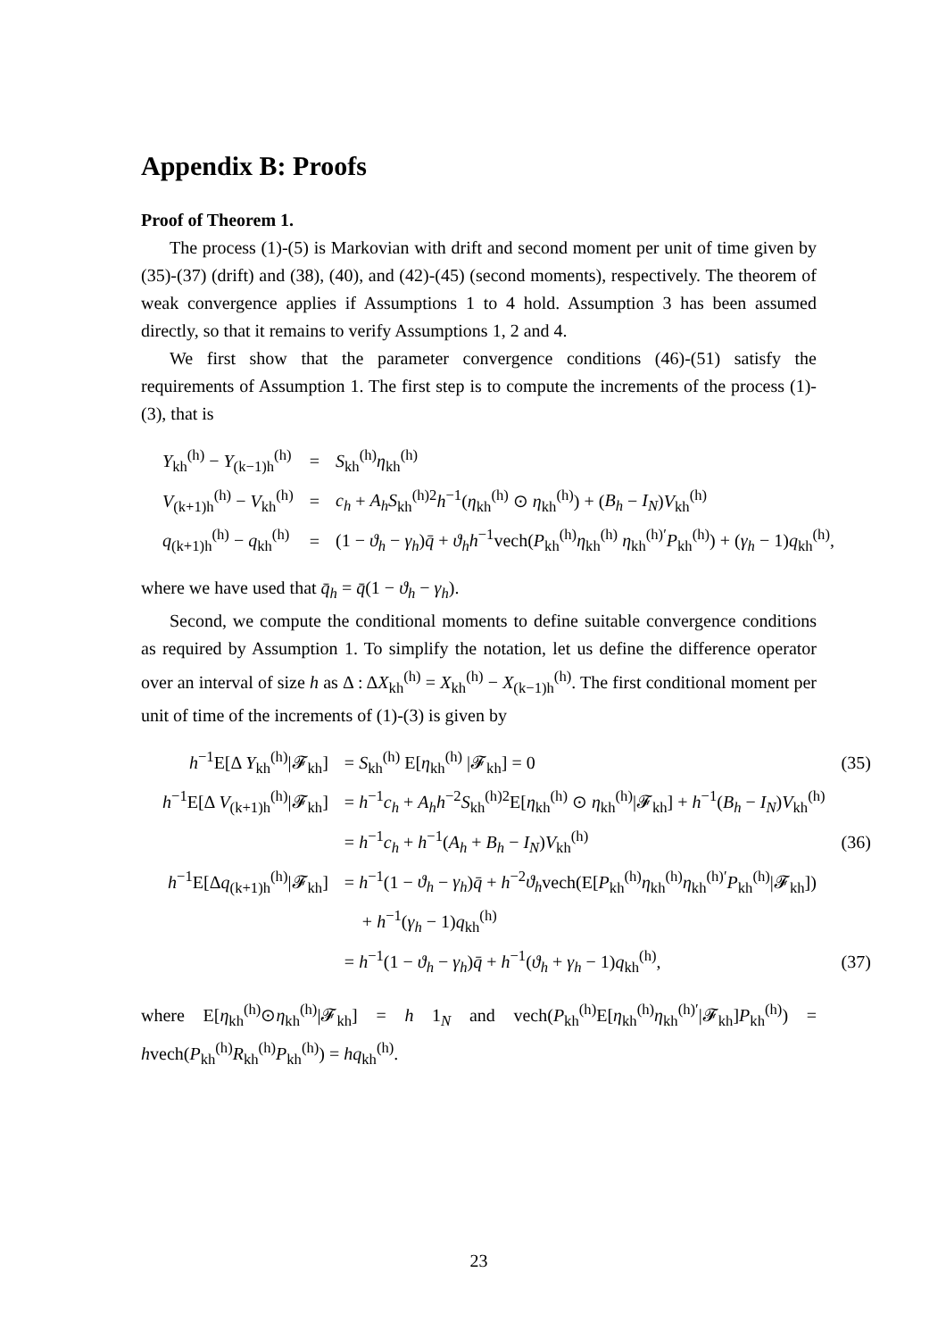Appendix B: Proofs
Proof of Theorem 1.
The process (1)-(5) is Markovian with drift and second moment per unit of time given by (35)-(37) (drift) and (38), (40), and (42)-(45) (second moments), respectively. The theorem of weak convergence applies if Assumptions 1 to 4 hold. Assumption 3 has been assumed directly, so that it remains to verify Assumptions 1, 2 and 4.
We first show that the parameter convergence conditions (46)-(51) satisfy the requirements of Assumption 1. The first step is to compute the increments of the process (1)-(3), that is
| Y<sub>kh</sub><sup>(h)</sup> − Y<sub>(k−1)h</sub><sup>(h)</sup> | = | S<sub>kh</sub><sup>(h)</sup> η<sub>kh</sub><sup>(h)</sup> |
| V<sub>(k+1)h</sub><sup>(h)</sup> − V<sub>kh</sub><sup>(h)</sup> | = | c<sub>h</sub> + A<sub>h</sub>S<sub>kh</sub><sup>(h)2</sup> h<sup>−1</sup>( η<sub>kh</sub><sup>(h)</sup> ⊙ η<sub>kh</sub><sup>(h)</sup>) + ( B<sub>h</sub> − I<sub>N</sub> ) V<sub>kh</sub><sup>(h)</sup> |
| q<sub>(k+1)h</sub><sup>(h)</sup> − q<sub>kh</sub><sup>(h)</sup> | = | (1 − ϑ<sub>h</sub> − γ<sub>h</sub> ) q̄ + ϑ<sub>h</sub>h<sup>−1</sup>vech( P<sub>kh</sub><sup>(h)</sup> η<sub>kh</sub><sup>(h)</sup> η<sub>kh</sub><sup>(h)′</sup> P<sub>kh</sub><sup>(h)</sup>) + ( γ<sub>h</sub> − 1) q<sub>kh</sub><sup>(h)</sup>, |
where we have used that q̄<sub>h</sub> = q̄(1 − ϑ<sub>h</sub> − γ<sub>h</sub>).
Second, we compute the conditional moments to define suitable convergence conditions as required by Assumption 1. To simplify the notation, let us define the difference operator over an interval of size h as Δ : ΔX<sub>kh</sub><sup>(h)</sup> = X<sub>kh</sub><sup>(h)</sup> − X<sub>(k−1)h</sub><sup>(h)</sup>. The first conditional moment per unit of time of the increments of (1)-(3) is given by
| h<sup>−1</sup>E[Δ Y<sub>kh</sub><sup>(h)</sup>/𝓕<sub>kh</sub>] | = S<sub>kh</sub><sup>(h)</sup> E[ η<sub>kh</sub><sup>(h)</sup> /𝓕<sub>kh</sub>] = 0 | (35) |
| h<sup>−1</sup>E[Δ V<sub>(k+1)h</sub><sup>(h)</sup>/𝓕<sub>kh</sub>] | = h<sup>−1</sup> c<sub>h</sub> + A<sub>h</sub>h<sup>−2</sup> S<sub>kh</sub><sup>(h)2</sup>E[ η<sub>kh</sub><sup>(h)</sup> ⊙ η<sub>kh</sub><sup>(h)</sup>/𝓕<sub>kh</sub>] + h<sup>−1</sup>( B<sub>h</sub> − I<sub>N</sub> ) V<sub>kh</sub><sup>(h)</sup> | |
| | = h<sup>−1</sup> c<sub>h</sub> + h<sup>−1</sup>( A<sub>h</sub> + B<sub>h</sub> − I<sub>N</sub> ) V<sub>kh</sub><sup>(h)</sup> | (36) |
| h<sup>−1</sup>E[Δ q<sub>(k+1)h</sub><sup>(h)</sup>/𝓕<sub>kh</sub>] | = h<sup>−1</sup>(1 − ϑ<sub>h</sub> − γ<sub>h</sub> ) q̄ + h<sup>−2</sup> ϑ<sub>h</sub> vech(E[ P<sub>kh</sub><sup>(h)</sup> η<sub>kh</sub><sup>(h)</sup> η<sub>kh</sub><sup>(h)′</sup> P<sub>kh</sub><sup>(h)</sup>/𝓕<sub>kh</sub>]) | |
| | + h<sup>−1</sup>( γ<sub>h</sub> − 1) q<sub>kh</sub><sup>(h)</sup> | |
| | = h<sup>−1</sup>(1 − ϑ<sub>h</sub> − γ<sub>h</sub> ) q̄ + h<sup>−1</sup>( ϑ<sub>h</sub> + γ<sub>h</sub> − 1) q<sub>kh</sub><sup>(h)</sup>, | (37) |
where E[η<sub>kh</sub><sup>(h)</sup>⊙η<sub>kh</sub><sup>(h)</sup>|𝓕<sub>kh</sub>] = h 1<sub>N</sub> and vech(P<sub>kh</sub><sup>(h)</sup>E[η<sub>kh</sub><sup>(h)</sup>η<sub>kh</sub><sup>(h)′</sup>|𝓕<sub>kh</sub>]P<sub>kh</sub><sup>(h)</sup>) = hvech(P<sub>kh</sub><sup>(h)</sup>R<sub>kh</sub><sup>(h)</sup>P<sub>kh</sub><sup>(h)</sup>) = hq<sub>kh</sub><sup>(h)</sup>.
23